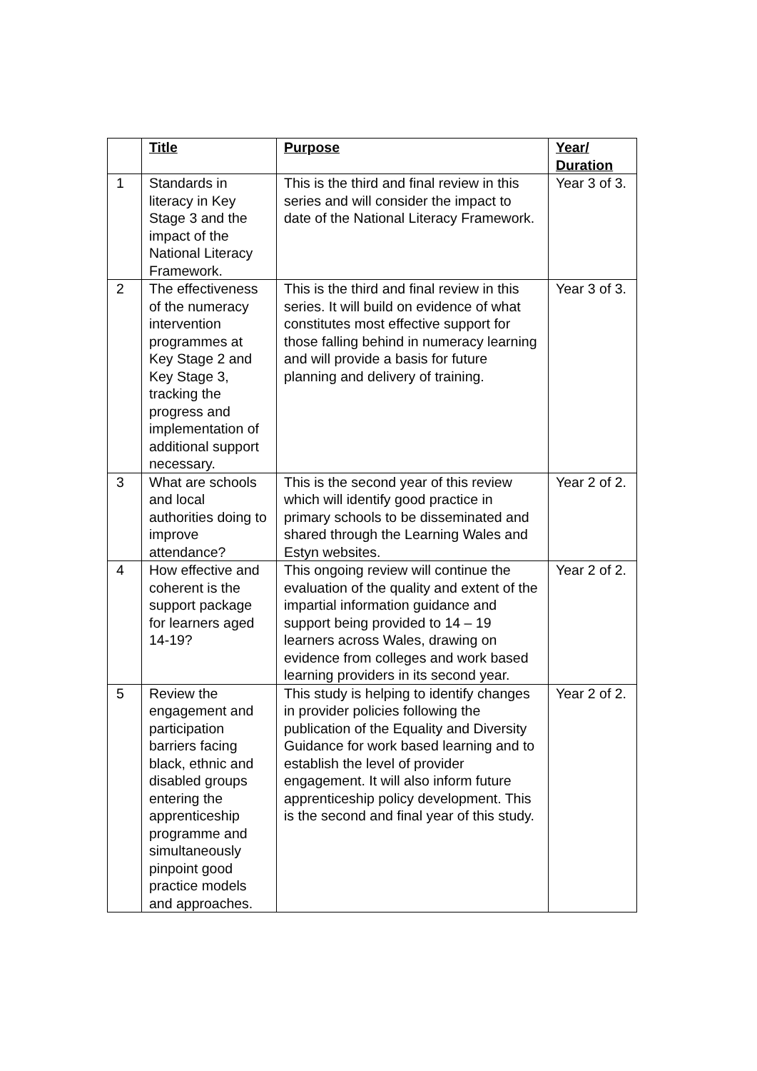| | Title | Purpose | Year/ Duration |
| --- | --- | --- | --- |
| 1 | Standards in literacy in Key Stage 3 and the impact of the National Literacy Framework. | This is the third and final review in this series and will consider the impact to date of the National Literacy Framework. | Year 3 of 3. |
| 2 | The effectiveness of the numeracy intervention programmes at Key Stage 2 and Key Stage 3, tracking the progress and implementation of additional support necessary. | This is the third and final review in this series. It will build on evidence of what constitutes most effective support for those falling behind in numeracy learning and will provide a basis for future planning and delivery of training. | Year 3 of 3. |
| 3 | What are schools and local authorities doing to improve attendance? | This is the second year of this review which will identify good practice in primary schools to be disseminated and shared through the Learning Wales and Estyn websites. | Year 2 of 2. |
| 4 | How effective and coherent is the support package for learners aged 14-19? | This ongoing review will continue the evaluation of the quality and extent of the impartial information guidance and support being provided to 14 – 19 learners across Wales, drawing on evidence from colleges and work based learning providers in its second year. | Year 2 of 2. |
| 5 | Review the engagement and participation barriers facing black, ethnic and disabled groups entering the apprenticeship programme and simultaneously pinpoint good practice models and approaches. | This study is helping to identify changes in provider policies following the publication of the Equality and Diversity Guidance for work based learning and to establish the level of provider engagement. It will also inform future apprenticeship policy development. This is the second and final year of this study. | Year 2 of 2. |